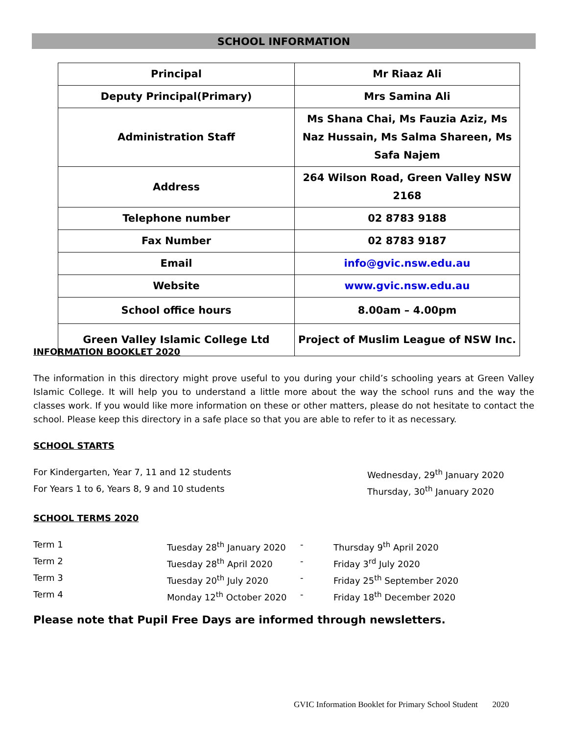SCHOOL INFORMATION
| Principal | Mr Riaaz Ali |
| Deputy Principal(Primary) | Mrs Samina Ali |
| Administration Staff | Ms Shana Chai, Ms Fauzia Aziz, Ms Naz Hussain, Ms Salma Shareen, Ms Safa Najem |
| Address | 264 Wilson Road, Green Valley NSW 2168 |
| Telephone number | 02 8783 9188 |
| Fax Number | 02 8783 9187 |
| Email | info@gvic.nsw.edu.au |
| Website | www.gvic.nsw.edu.au |
| School office hours | 8.00am – 4.00pm |
| Green Valley Islamic College Ltd | Project of Muslim League of NSW Inc. |
INFORMATION BOOKLET 2020
The information in this directory might prove useful to you during your child’s schooling years at Green Valley Islamic College. It will help you to understand a little more about the way the school runs and the way the classes work. If you would like more information on these or other matters, please do not hesitate to contact the school. Please keep this directory in a safe place so that you are able to refer to it as necessary.
SCHOOL STARTS
For Kindergarten, Year 7, 11 and 12 students Wednesday, 29<sup>th</sup> January 2020
For Years 1 to 6, Years 8, 9 and 10 students Thursday, 30<sup>th</sup> January 2020
SCHOOL TERMS 2020
| Term 1 | Tuesday 28<sup>th</sup> January 2020 | - | Thursday 9<sup>th</sup> April 2020 |
| Term 2 | Tuesday 28<sup>th</sup> April 2020 | - | Friday 3<sup>rd</sup> July 2020 |
| Term 3 | Tuesday 20<sup>th</sup> July 2020 | - | Friday 25<sup>th</sup> September 2020 |
| Term 4 | Monday 12<sup>th</sup> October 2020 | - | Friday 18<sup>th</sup> December 2020 |
Please note that Pupil Free Days are informed through newsletters.
GVIC Information Booklet for Primary School Student 2020